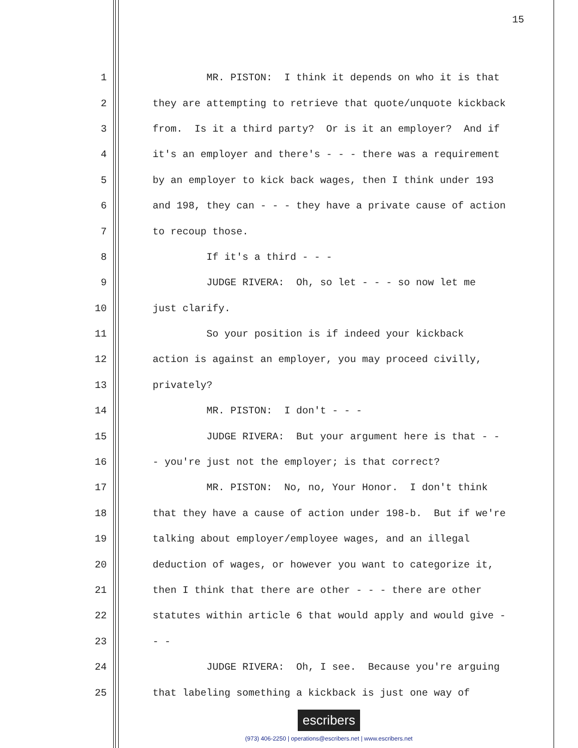15
1 MR. PISTON: I think it depends on who it is that
2 they are attempting to retrieve that quote/unquote kickback
3 from. Is it a third party? Or is it an employer? And if
4 it's an employer and there's - - - there was a requirement
5 by an employer to kick back wages, then I think under 193
6 and 198, they can - - - they have a private cause of action
7 to recoup those.
8 If it's a third - - -
9 JUDGE RIVERA: Oh, so let - - - so now let me
10 just clarify.
11 So your position is if indeed your kickback
12 action is against an employer, you may proceed civilly,
13 privately?
14 MR. PISTON: I don't - - -
15 JUDGE RIVERA: But your argument here is that - -
16 - you're just not the employer; is that correct?
17 MR. PISTON: No, no, Your Honor. I don't think
18 that they have a cause of action under 198-b. But if we're
19 talking about employer/employee wages, and an illegal
20 deduction of wages, or however you want to categorize it,
21 then I think that there are other - - - there are other
22 statutes within article 6 that would apply and would give -
23 - -
24 JUDGE RIVERA: Oh, I see. Because you're arguing
25 that labeling something a kickback is just one way of
escribers
(973) 406-2250 | operations@escribers.net | www.escribers.net